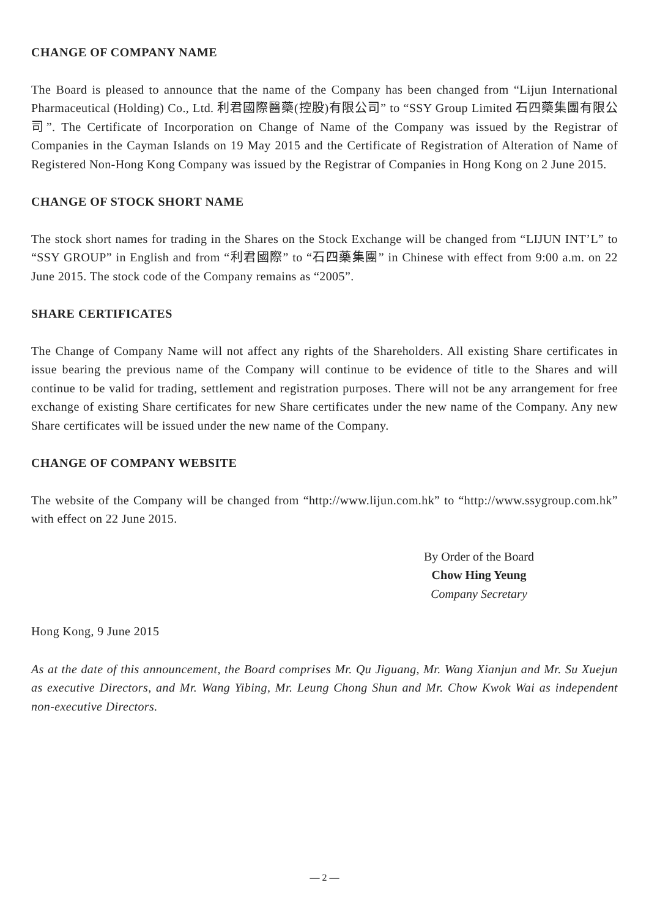CHANGE OF COMPANY NAME
The Board is pleased to announce that the name of the Company has been changed from “Lijun International Pharmaceutical (Holding) Co., Ltd. 利君國際醫藥(控股)有限公司” to “SSY Group Limited 石四藥集團有限公司”. The Certificate of Incorporation on Change of Name of the Company was issued by the Registrar of Companies in the Cayman Islands on 19 May 2015 and the Certificate of Registration of Alteration of Name of Registered Non-Hong Kong Company was issued by the Registrar of Companies in Hong Kong on 2 June 2015.
CHANGE OF STOCK SHORT NAME
The stock short names for trading in the Shares on the Stock Exchange will be changed from “LIJUN INT’L” to “SSY GROUP” in English and from “利君國際” to “石四藥集團” in Chinese with effect from 9:00 a.m. on 22 June 2015. The stock code of the Company remains as “2005”.
SHARE CERTIFICATES
The Change of Company Name will not affect any rights of the Shareholders. All existing Share certificates in issue bearing the previous name of the Company will continue to be evidence of title to the Shares and will continue to be valid for trading, settlement and registration purposes. There will not be any arrangement for free exchange of existing Share certificates for new Share certificates under the new name of the Company. Any new Share certificates will be issued under the new name of the Company.
CHANGE OF COMPANY WEBSITE
The website of the Company will be changed from “http://www.lijun.com.hk” to “http://www.ssygroup.com.hk” with effect on 22 June 2015.
By Order of the Board
Chow Hing Yeung
Company Secretary
Hong Kong, 9 June 2015
As at the date of this announcement, the Board comprises Mr. Qu Jiguang, Mr. Wang Xianjun and Mr. Su Xuejun as executive Directors, and Mr. Wang Yibing, Mr. Leung Chong Shun and Mr. Chow Kwok Wai as independent non-executive Directors.
— 2 —